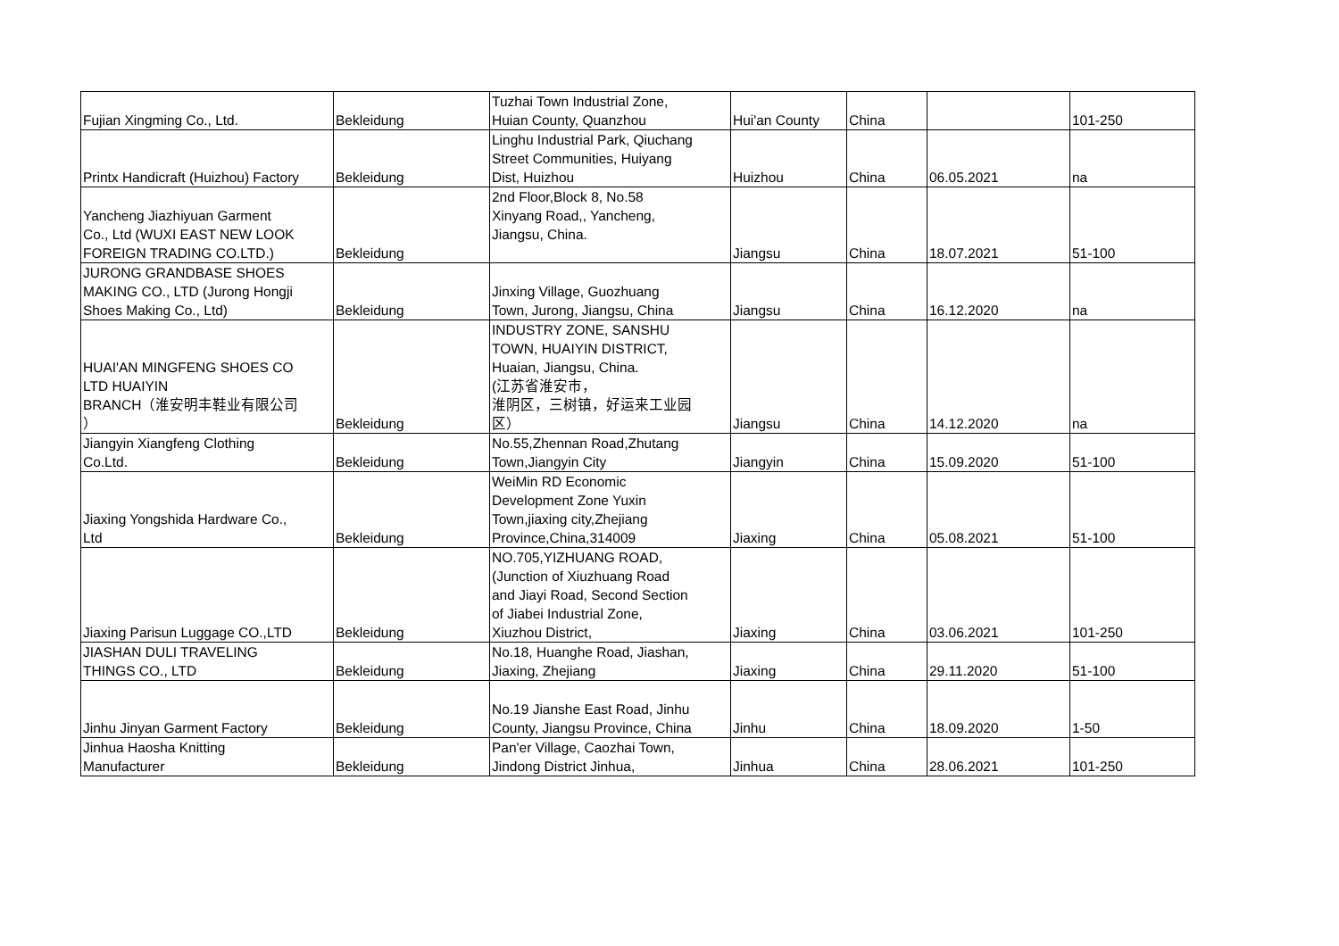| Fujian Xingming Co., Ltd. | Bekleidung | Tuzhai Town Industrial Zone, Huian County, Quanzhou | Hui'an County | China | | 101-250 |
| Printx Handicraft (Huizhou) Factory | Bekleidung | Linghu Industrial Park, Qiuchang Street Communities, Huiyang Dist, Huizhou | Huizhou | China | 06.05.2021 | na |
| Yancheng Jiazhiyuan Garment Co., Ltd (WUXI EAST NEW LOOK FOREIGN TRADING CO.LTD.) | Bekleidung | 2nd Floor,Block 8, No.58 Xinyang Road,, Yancheng, Jiangsu, China. | Jiangsu | China | 18.07.2021 | 51-100 |
| JURONG GRANDBASE SHOES MAKING CO., LTD (Jurong Hongji Shoes Making Co., Ltd) | Bekleidung | Jinxing Village, Guozhuang Town, Jurong, Jiangsu, China | Jiangsu | China | 16.12.2020 | na |
| HUAI'AN MINGFENG SHOES CO LTD HUAIYIN BRANCH（淮安明丰鞋业有限公司 ） | Bekleidung | INDUSTRY ZONE, SANSHU TOWN, HUAIYIN DISTRICT, Huaian, Jiangsu, China. (江苏省淮安市， 淮阴区，三树镇，好运来工业园 区） | Jiangsu | China | 14.12.2020 | na |
| Jiangyin Xiangfeng Clothing Co.Ltd. | Bekleidung | No.55,Zhennan Road,Zhutang Town,Jiangyin City | Jiangyin | China | 15.09.2020 | 51-100 |
| Jiaxing Yongshida Hardware Co., Ltd | Bekleidung | WeiMin RD Economic Development Zone Yuxin Town,jiaxing city,Zhejiang Province,China,314009 | Jiaxing | China | 05.08.2021 | 51-100 |
| Jiaxing Parisun Luggage CO.,LTD | Bekleidung | NO.705,YIZHUANG ROAD, (Junction of Xiuzhuang Road and Jiayi Road, Second Section of Jiabei Industrial Zone, Xiuzhou District, | Jiaxing | China | 03.06.2021 | 101-250 |
| JIASHAN DULI TRAVELING THINGS CO., LTD | Bekleidung | No.18, Huanghe Road, Jiashan, Jiaxing, Zhejiang | Jiaxing | China | 29.11.2020 | 51-100 |
| Jinhu Jinyan Garment Factory | Bekleidung | No.19 Jianshe East Road, Jinhu County, Jiangsu Province, China | Jinhu | China | 18.09.2020 | 1-50 |
| Jinhua Haosha Knitting Manufacturer | Bekleidung | Pan'er Village, Caozhai Town, Jindong District Jinhua, | Jinhua | China | 28.06.2021 | 101-250 |